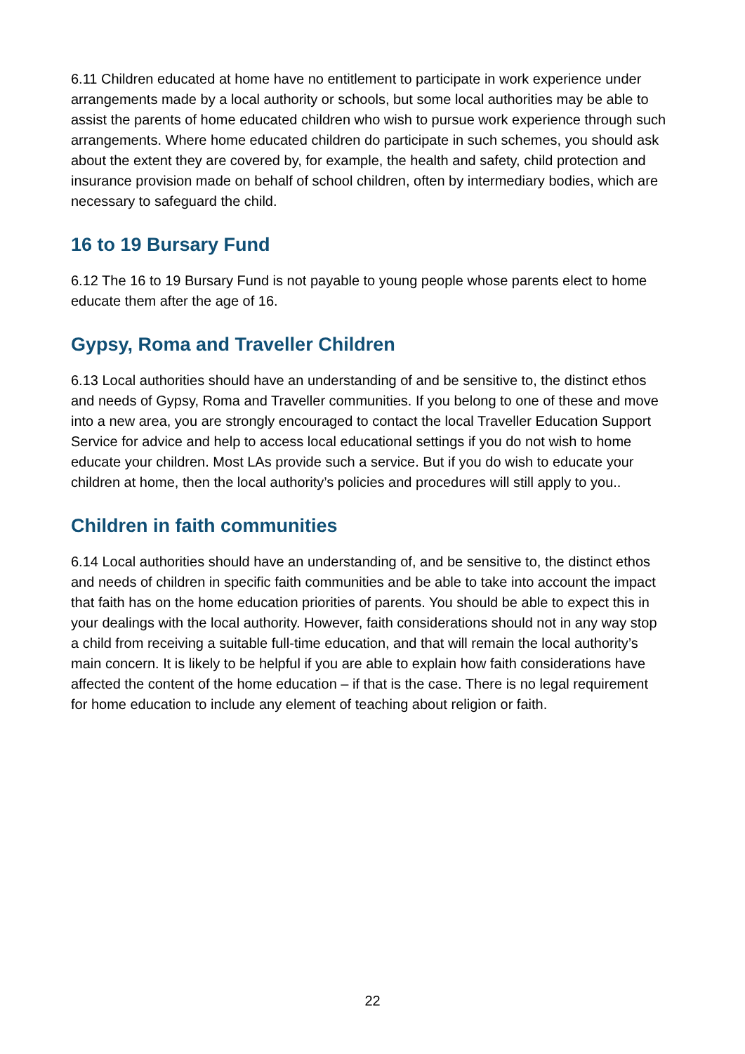6.11 Children educated at home have no entitlement to participate in work experience under arrangements made by a local authority or schools, but some local authorities may be able to assist the parents of home educated children who wish to pursue work experience through such arrangements. Where home educated children do participate in such schemes, you should ask about the extent they are covered by, for example, the health and safety, child protection and insurance provision made on behalf of school children, often by intermediary bodies, which are necessary to safeguard the child.
16 to 19 Bursary Fund
6.12 The 16 to 19 Bursary Fund is not payable to young people whose parents elect to home educate them after the age of 16.
Gypsy, Roma and Traveller Children
6.13 Local authorities should have an understanding of and be sensitive to, the distinct ethos and needs of Gypsy, Roma and Traveller communities. If you belong to one of these and move into a new area, you are strongly encouraged to contact the local Traveller Education Support Service for advice and help to access local educational settings if you do not wish to home educate your children. Most LAs provide such a service. But if you do wish to educate your children at home, then the local authority’s policies and procedures will still apply to you..
Children in faith communities
6.14 Local authorities should have an understanding of, and be sensitive to, the distinct ethos and needs of children in specific faith communities and be able to take into account the impact that faith has on the home education priorities of parents. You should be able to expect this in your dealings with the local authority. However, faith considerations should not in any way stop a child from receiving a suitable full-time education, and that will remain the local authority’s main concern. It is likely to be helpful if you are able to explain how faith considerations have affected the content of the home education – if that is the case. There is no legal requirement for home education to include any element of teaching about religion or faith.
22